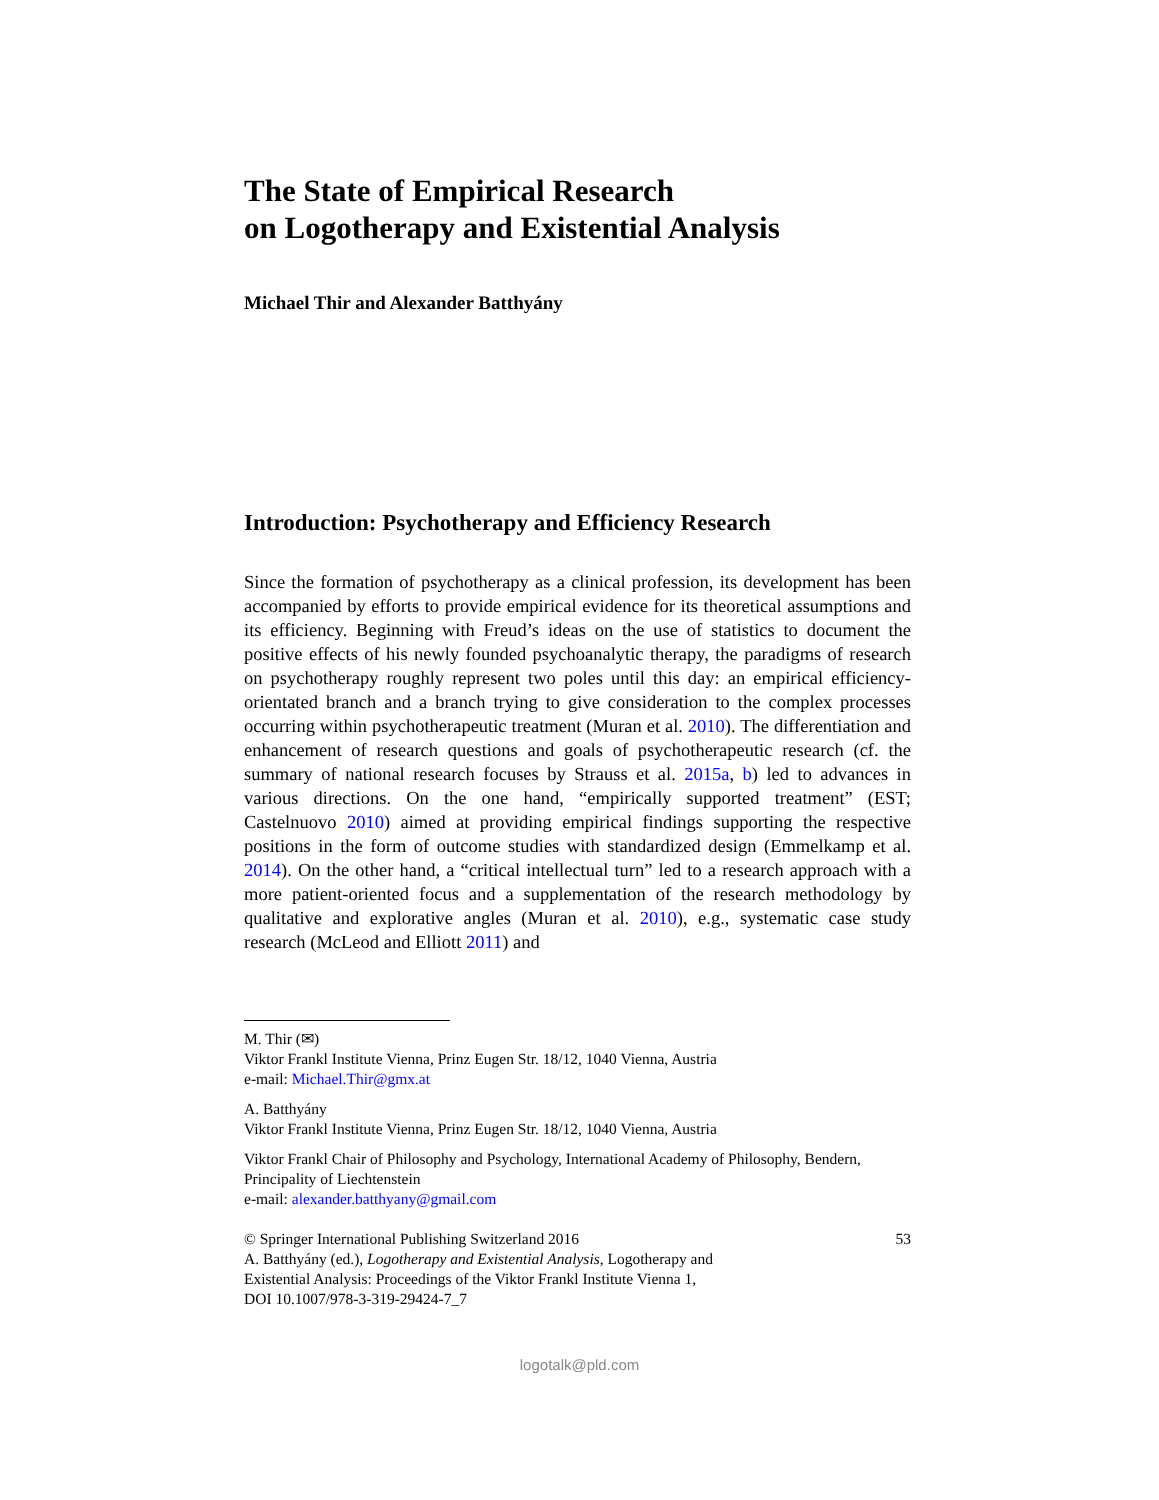The State of Empirical Research
on Logotherapy and Existential Analysis
Michael Thir and Alexander Batthyány
Introduction: Psychotherapy and Efficiency Research
Since the formation of psychotherapy as a clinical profession, its development has been accompanied by efforts to provide empirical evidence for its theoretical assumptions and its efficiency. Beginning with Freud’s ideas on the use of statistics to document the positive effects of his newly founded psychoanalytic therapy, the paradigms of research on psychotherapy roughly represent two poles until this day: an empirical efficiency-orientated branch and a branch trying to give consideration to the complex processes occurring within psychotherapeutic treatment (Muran et al. 2010). The differentiation and enhancement of research questions and goals of psychotherapeutic research (cf. the summary of national research focuses by Strauss et al. 2015a, b) led to advances in various directions. On the one hand, “empirically supported treatment” (EST; Castelnuovo 2010) aimed at providing empirical findings supporting the respective positions in the form of outcome studies with standardized design (Emmelkamp et al. 2014). On the other hand, a “critical intellectual turn” led to a research approach with a more patient-oriented focus and a supplementation of the research methodology by qualitative and explorative angles (Muran et al. 2010), e.g., systematic case study research (McLeod and Elliott 2011) and
M. Thir (✉)
Viktor Frankl Institute Vienna, Prinz Eugen Str. 18/12, 1040 Vienna, Austria
e-mail: Michael.Thir@gmx.at
A. Batthyány
Viktor Frankl Institute Vienna, Prinz Eugen Str. 18/12, 1040 Vienna, Austria
Viktor Frankl Chair of Philosophy and Psychology, International Academy of Philosophy, Bendern, Principality of Liechtenstein
e-mail: alexander.batthyany@gmail.com
© Springer International Publishing Switzerland 2016
A. Batthyány (ed.), Logotherapy and Existential Analysis, Logotherapy and
Existential Analysis: Proceedings of the Viktor Frankl Institute Vienna 1,
DOI 10.1007/978-3-319-29424-7_7 53
logotalk@pld.com